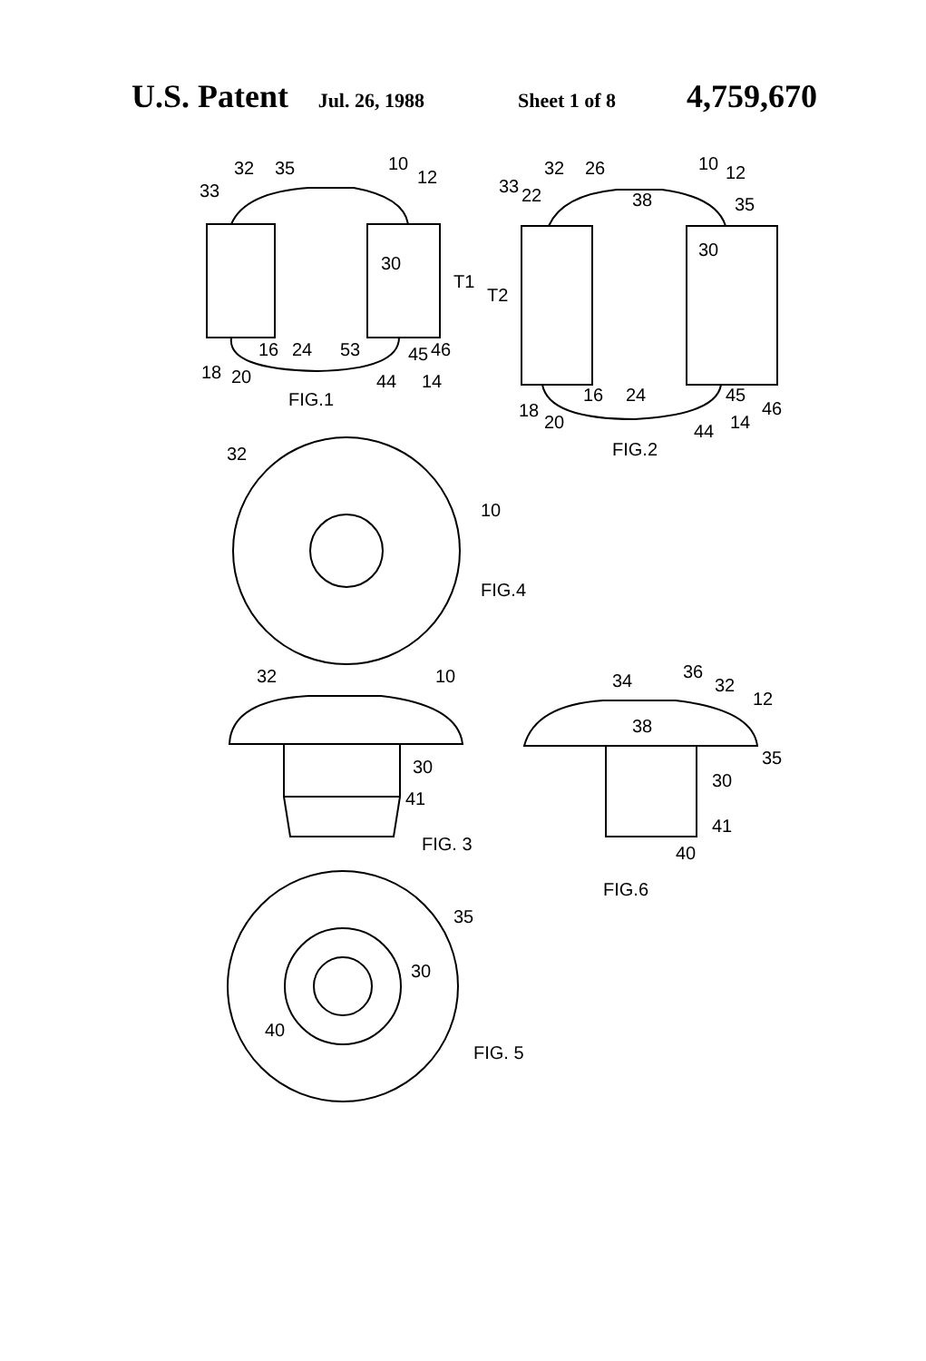U.S. Patent Jul. 26, 1988 Sheet 1 of 8 4,759,670
FIG.1
FIG.2
FIG.4
FIG. 3
FIG.6
FIG. 5
33
32
35
10
12
30
T1
16
24
53
45
46
18
20
44
14
33
22
32
26
10
12
35
38
30
T2
16
24
45
46
18
20
44
14
32
10
32
10
30
41
34
36
32
12
38
35
30
41
40
35
30
40